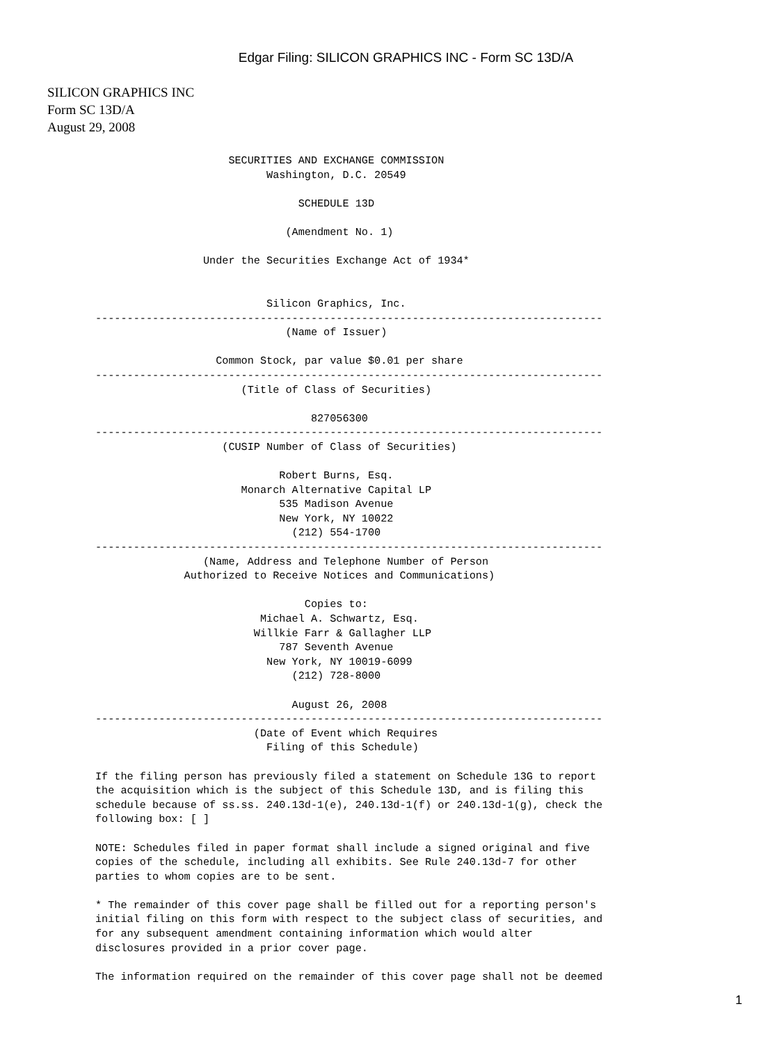Edgar Filing: SILICON GRAPHICS INC - Form SC 13D/A
SILICON GRAPHICS INC
Form SC 13D/A
August 29, 2008
                     SECURITIES AND EXCHANGE COMMISSION
                           Washington, D.C. 20549

                                SCHEDULE 13D

                              (Amendment No. 1)

                 Under the Securities Exchange Act of 1934*


                           Silicon Graphics, Inc.
--------------------------------------------------------------------------------
                              (Name of Issuer)

                   Common Stock, par value $0.01 per share
--------------------------------------------------------------------------------
                       (Title of Class of Securities)

                                  827056300
--------------------------------------------------------------------------------
                    (CUSIP Number of Class of Securities)

                             Robert Burns, Esq.
                       Monarch Alternative Capital LP
                             535 Madison Avenue
                             New York, NY 10022
                               (212) 554-1700
--------------------------------------------------------------------------------
                 (Name, Address and Telephone Number of Person
              Authorized to Receive Notices and Communications)

                                 Copies to:
                          Michael A. Schwartz, Esq.
                         Willkie Farr & Gallagher LLP
                             787 Seventh Avenue
                           New York, NY 10019-6099
                               (212) 728-8000

                               August 26, 2008
--------------------------------------------------------------------------------
                         (Date of Event which Requires
                           Filing of this Schedule)

If the filing person has previously filed a statement on Schedule 13G to report
the acquisition which is the subject of this Schedule 13D, and is filing this
schedule because of ss.ss. 240.13d-1(e), 240.13d-1(f) or 240.13d-1(g), check the
following box: [ ]

NOTE: Schedules filed in paper format shall include a signed original and five
copies of the schedule, including all exhibits. See Rule 240.13d-7 for other
parties to whom copies are to be sent.

* The remainder of this cover page shall be filled out for a reporting person's
initial filing on this form with respect to the subject class of securities, and
for any subsequent amendment containing information which would alter
disclosures provided in a prior cover page.

The information required on the remainder of this cover page shall not be deemed
1